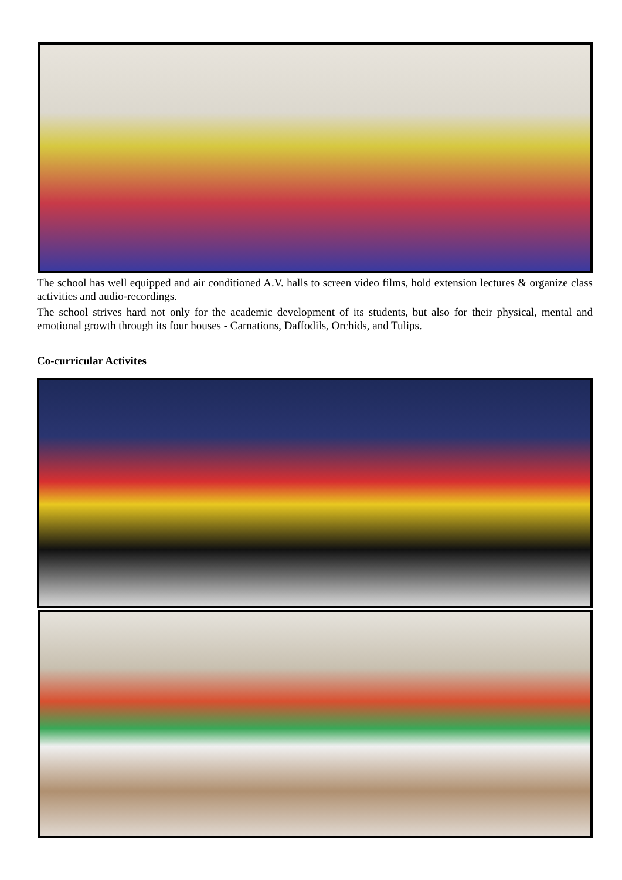The school has well equipped and air conditioned A.V. halls to screen video films, hold extension lectures & organize class activities and audio-recordings.
The school strives hard not only for the academic development of its students, but also for their physical, mental and emotional growth through its four houses - Carnations, Daffodils, Orchids, and Tulips.
Co-curricular Activites